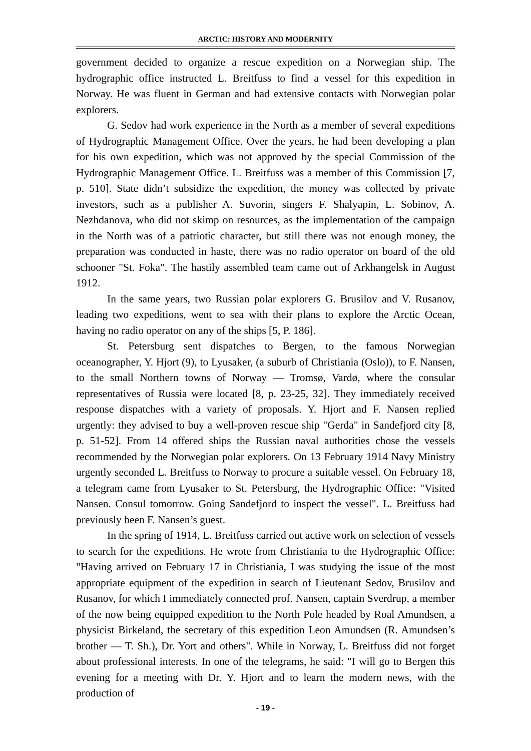ARCTIC: HISTORY AND MODERNITY
government decided to organize a rescue expedition on a Norwegian ship. The hydrographic office instructed L. Breitfuss to find a vessel for this expedition in Norway. He was fluent in German and had extensive contacts with Norwegian polar explorers.
G. Sedov had work experience in the North as a member of several expeditions of Hydrographic Management Office. Over the years, he had been developing a plan for his own expedition, which was not approved by the special Commission of the Hydrographic Management Office. L. Breitfuss was a member of this Commission [7, p. 510]. State didn’t subsidize the expedition, the money was collected by private investors, such as a publisher A. Suvorin, singers F. Shalyapin, L. Sobinov, A. Nezhdanova, who did not skimp on resources, as the implementation of the campaign in the North was of a patriotic character, but still there was not enough money, the preparation was conducted in haste, there was no radio operator on board of the old schooner "St. Foka". The hastily assembled team came out of Arkhangelsk in August 1912.
In the same years, two Russian polar explorers G. Brusilov and V. Rusanov, leading two expeditions, went to sea with their plans to explore the Arctic Ocean, having no radio operator on any of the ships [5, P. 186].
St. Petersburg sent dispatches to Bergen, to the famous Norwegian oceanographer, Y. Hjort (9), to Lyusaker, (a suburb of Christiania (Oslo)), to F. Nansen, to the small Northern towns of Norway — Tromsø, Vardø, where the consular representatives of Russia were located [8, p. 23-25, 32]. They immediately received response dispatches with a variety of proposals. Y. Hjort and F. Nansen replied urgently: they advised to buy a well-proven rescue ship "Gerda" in Sandefjord city [8, p. 51-52]. From 14 offered ships the Russian naval authorities chose the vessels recommended by the Norwegian polar explorers. On 13 February 1914 Navy Ministry urgently seconded L. Breitfuss to Norway to procure a suitable vessel. On February 18, a telegram came from Lyusaker to St. Petersburg, the Hydrographic Office: "Visited Nansen. Consul tomorrow. Going Sandefjord to inspect the vessel". L. Breitfuss had previously been F. Nansen’s guest.
In the spring of 1914, L. Breitfuss carried out active work on selection of vessels to search for the expeditions. He wrote from Christiania to the Hydrographic Office: "Having arrived on February 17 in Christiania, I was studying the issue of the most appropriate equipment of the expedition in search of Lieutenant Sedov, Brusilov and Rusanov, for which I immediately connected prof. Nansen, captain Sverdrup, a member of the now being equipped expedition to the North Pole headed by Roal Amundsen, a physicist Birkeland, the secretary of this expedition Leon Amundsen (R. Amundsen’s brother — T. Sh.), Dr. Yort and others". While in Norway, L. Breitfuss did not forget about professional interests. In one of the telegrams, he said: "I will go to Bergen this evening for a meeting with Dr. Y. Hjort and to learn the modern news, with the production of
- 19 -